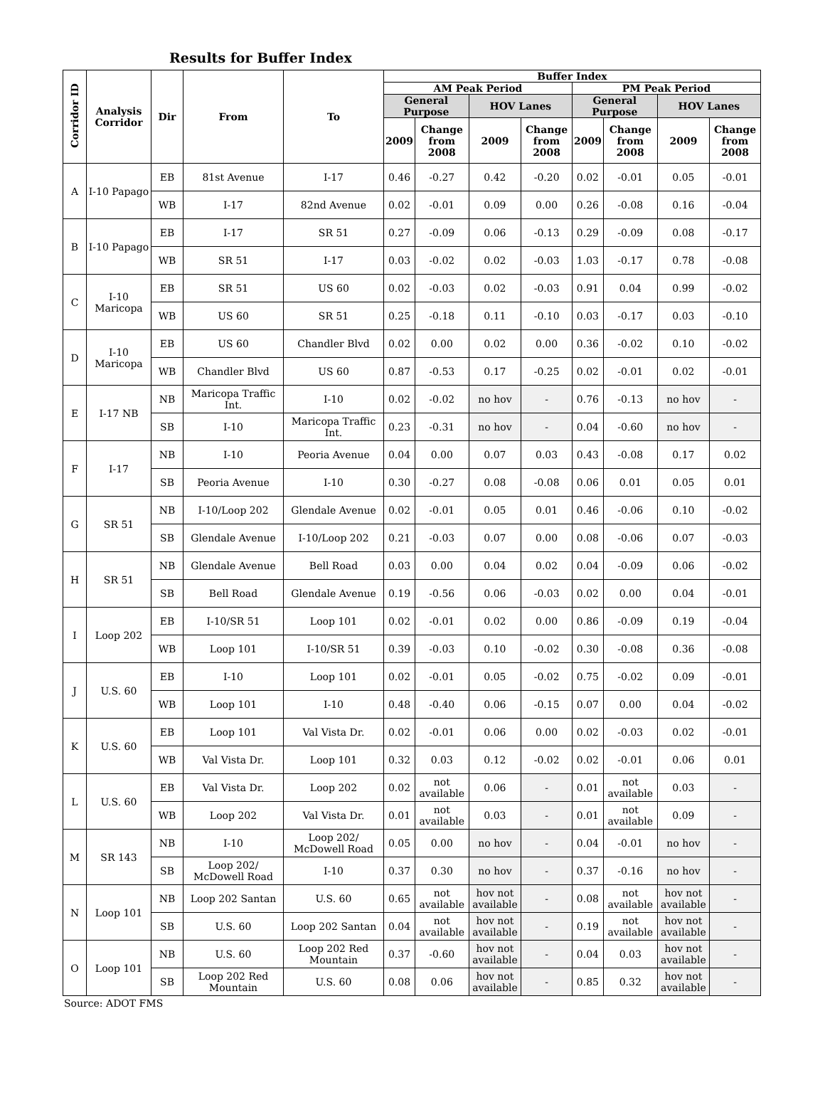Results for Buffer Index
| Corridor ID | Analysis Corridor | Dir | From | To | Buffer Index | | | | | | | |
| --- | --- | --- | --- | --- | --- | --- | --- | --- | --- | --- | --- | --- |
| | | | | | AM Peak Period | | | | PM Peak Period | | | |
| | | | | | General Purpose | | HOV Lanes | | General Purpose | | HOV Lanes | |
| | | | | | 2009 | Change from 2008 | 2009 | Change from 2008 | 2009 | Change from 2008 | 2009 | Change from 2008 |
| A | I-10 Papago | EB | 81st Avenue | I-17 | 0.46 | -0.27 | 0.42 | -0.20 | 0.02 | -0.01 | 0.05 | -0.01 |
| | | WB | I-17 | 82nd Avenue | 0.02 | -0.01 | 0.09 | 0.00 | 0.26 | -0.08 | 0.16 | -0.04 |
| B | I-10 Papago | EB | I-17 | SR 51 | 0.27 | -0.09 | 0.06 | -0.13 | 0.29 | -0.09 | 0.08 | -0.17 |
| | | WB | SR 51 | I-17 | 0.03 | -0.02 | 0.02 | -0.03 | 1.03 | -0.17 | 0.78 | -0.08 |
| C | I-10 Maricopa | EB | SR 51 | US 60 | 0.02 | -0.03 | 0.02 | -0.03 | 0.91 | 0.04 | 0.99 | -0.02 |
| | | WB | US 60 | SR 51 | 0.25 | -0.18 | 0.11 | -0.10 | 0.03 | -0.17 | 0.03 | -0.10 |
| D | I-10 Maricopa | EB | US 60 | Chandler Blvd | 0.02 | 0.00 | 0.02 | 0.00 | 0.36 | -0.02 | 0.10 | -0.02 |
| | | WB | Chandler Blvd | US 60 | 0.87 | -0.53 | 0.17 | -0.25 | 0.02 | -0.01 | 0.02 | -0.01 |
| E | I-17 NB | NB | Maricopa Traffic Int. | I-10 | 0.02 | -0.02 | no hov | - | 0.76 | -0.13 | no hov | - |
| | | SB | I-10 | Maricopa Traffic Int. | 0.23 | -0.31 | no hov | - | 0.04 | -0.60 | no hov | - |
| F | I-17 | NB | I-10 | Peoria Avenue | 0.04 | 0.00 | 0.07 | 0.03 | 0.43 | -0.08 | 0.17 | 0.02 |
| | | SB | Peoria Avenue | I-10 | 0.30 | -0.27 | 0.08 | -0.08 | 0.06 | 0.01 | 0.05 | 0.01 |
| G | SR 51 | NB | I-10/Loop 202 | Glendale Avenue | 0.02 | -0.01 | 0.05 | 0.01 | 0.46 | -0.06 | 0.10 | -0.02 |
| | | SB | Glendale Avenue | I-10/Loop 202 | 0.21 | -0.03 | 0.07 | 0.00 | 0.08 | -0.06 | 0.07 | -0.03 |
| H | SR 51 | NB | Glendale Avenue | Bell Road | 0.03 | 0.00 | 0.04 | 0.02 | 0.04 | -0.09 | 0.06 | -0.02 |
| | | SB | Bell Road | Glendale Avenue | 0.19 | -0.56 | 0.06 | -0.03 | 0.02 | 0.00 | 0.04 | -0.01 |
| I | Loop 202 | EB | I-10/SR 51 | Loop 101 | 0.02 | -0.01 | 0.02 | 0.00 | 0.86 | -0.09 | 0.19 | -0.04 |
| | | WB | Loop 101 | I-10/SR 51 | 0.39 | -0.03 | 0.10 | -0.02 | 0.30 | -0.08 | 0.36 | -0.08 |
| J | U.S. 60 | EB | I-10 | Loop 101 | 0.02 | -0.01 | 0.05 | -0.02 | 0.75 | -0.02 | 0.09 | -0.01 |
| | | WB | Loop 101 | I-10 | 0.48 | -0.40 | 0.06 | -0.15 | 0.07 | 0.00 | 0.04 | -0.02 |
| K | U.S. 60 | EB | Loop 101 | Val Vista Dr. | 0.02 | -0.01 | 0.06 | 0.00 | 0.02 | -0.03 | 0.02 | -0.01 |
| | | WB | Val Vista Dr. | Loop 101 | 0.32 | 0.03 | 0.12 | -0.02 | 0.02 | -0.01 | 0.06 | 0.01 |
| L | U.S. 60 | EB | Val Vista Dr. | Loop 202 | 0.02 | not available | 0.06 | - | 0.01 | not available | 0.03 | - |
| | | WB | Loop 202 | Val Vista Dr. | 0.01 | not available | 0.03 | - | 0.01 | not available | 0.09 | - |
| M | SR 143 | NB | I-10 | Loop 202/ McDowell Road | 0.05 | 0.00 | no hov | - | 0.04 | -0.01 | no hov | - |
| | | SB | Loop 202/ McDowell Road | I-10 | 0.37 | 0.30 | no hov | - | 0.37 | -0.16 | no hov | - |
| N | Loop 101 | NB | Loop 202 Santan | U.S. 60 | 0.65 | not available | hov not available | - | 0.08 | not available | hov not available | - |
| | | SB | U.S. 60 | Loop 202 Santan | 0.04 | not available | hov not available | - | 0.19 | not available | hov not available | - |
| O | Loop 101 | NB | U.S. 60 | Loop 202 Red Mountain | 0.37 | -0.60 | hov not available | - | 0.04 | 0.03 | hov not available | - |
| | | SB | Loop 202 Red Mountain | U.S. 60 | 0.08 | 0.06 | hov not available | - | 0.85 | 0.32 | hov not available | - |
Source: ADOT FMS